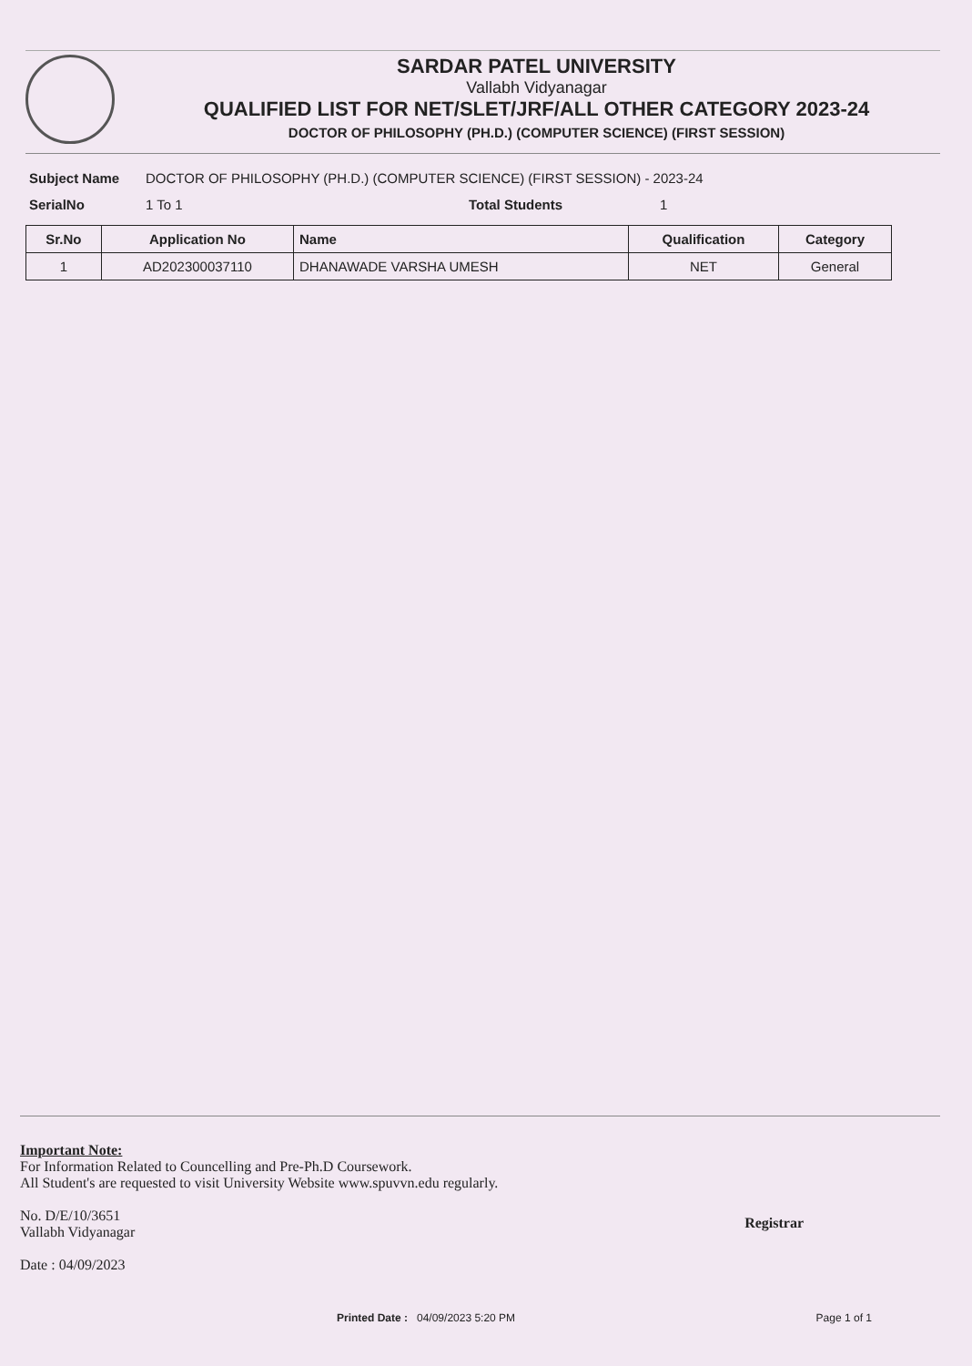SARDAR PATEL UNIVERSITY
Vallabh Vidyanagar
QUALIFIED LIST FOR NET/SLET/JRF/ALL OTHER CATEGORY 2023-24
DOCTOR OF PHILOSOPHY (PH.D.) (COMPUTER SCIENCE) (FIRST SESSION)
Subject Name DOCTOR OF PHILOSOPHY (PH.D.) (COMPUTER SCIENCE) (FIRST SESSION) - 2023-24
SerialNo 1 To 1 Total Students 1
| Sr.No | Application No | Name | Qualification | Category |
| --- | --- | --- | --- | --- |
| 1 | AD202300037110 | DHANAWADE VARSHA UMESH | NET | General |
Important Note:
For Information Related to Councelling and Pre-Ph.D Coursework.
All Student's are requested to visit University Website www.spuvvn.edu regularly.
No. D/E/10/3651
Vallabh Vidyanagar
Date : 04/09/2023
Registrar
Printed Date : 04/09/2023 5:20 PM Page 1 of 1